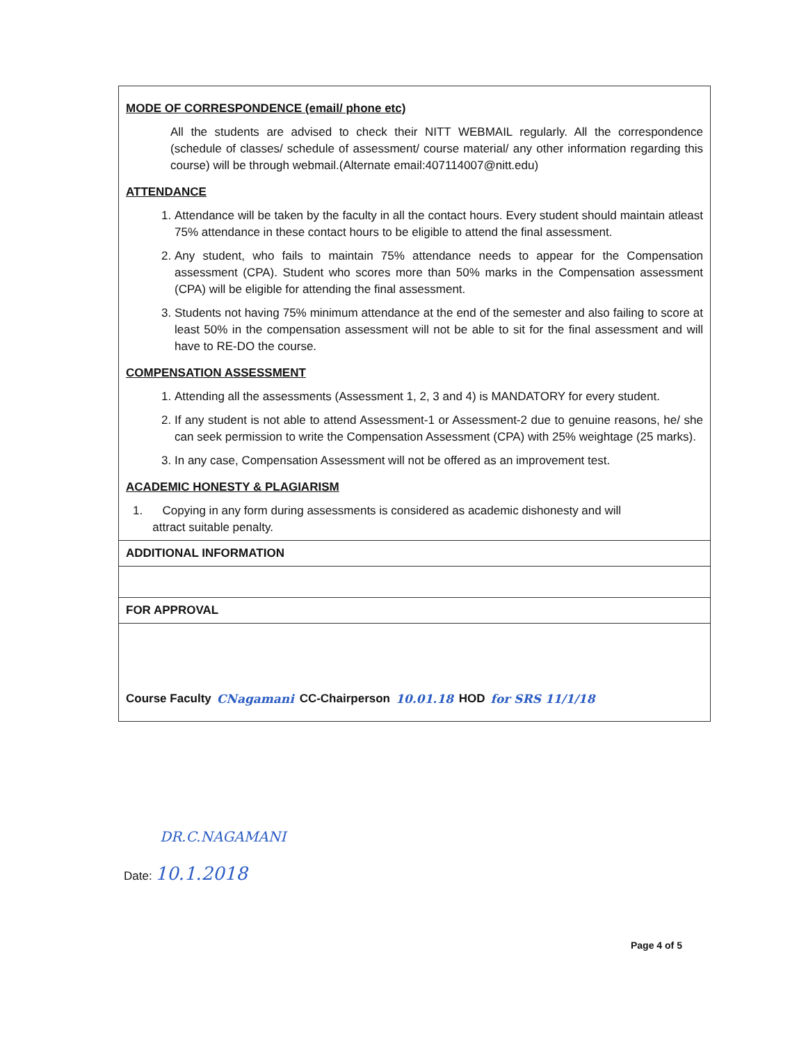MODE OF CORRESPONDENCE (email/ phone etc)
All the students are advised to check their NITT WEBMAIL regularly. All the correspondence (schedule of classes/ schedule of assessment/ course material/ any other information regarding this course) will be through webmail.(Alternate email:407114007@nitt.edu)
ATTENDANCE
1. Attendance will be taken by the faculty in all the contact hours. Every student should maintain atleast 75% attendance in these contact hours to be eligible to attend the final assessment.
2. Any student, who fails to maintain 75% attendance needs to appear for the Compensation assessment (CPA). Student who scores more than 50% marks in the Compensation assessment (CPA) will be eligible for attending the final assessment.
3. Students not having 75% minimum attendance at the end of the semester and also failing to score at least 50% in the compensation assessment will not be able to sit for the final assessment and will have to RE-DO the course.
COMPENSATION ASSESSMENT
1. Attending all the assessments (Assessment 1, 2, 3 and 4) is MANDATORY for every student.
2. If any student is not able to attend Assessment-1 or Assessment-2 due to genuine reasons, he/ she can seek permission to write the Compensation Assessment (CPA) with 25% weightage (25 marks).
3. In any case, Compensation Assessment will not be offered as an improvement test.
ACADEMIC HONESTY & PLAGIARISM
1. Copying in any form during assessments is considered as academic dishonesty and will
attract suitable penalty.
ADDITIONAL INFORMATION
FOR APPROVAL
Course Faculty CNagamani CC-Chairperson 10.01.18 HOD for SRS 11/1/18
DR.C.NAGAMANI
Date: 10.1.2018
Page 4 of 5